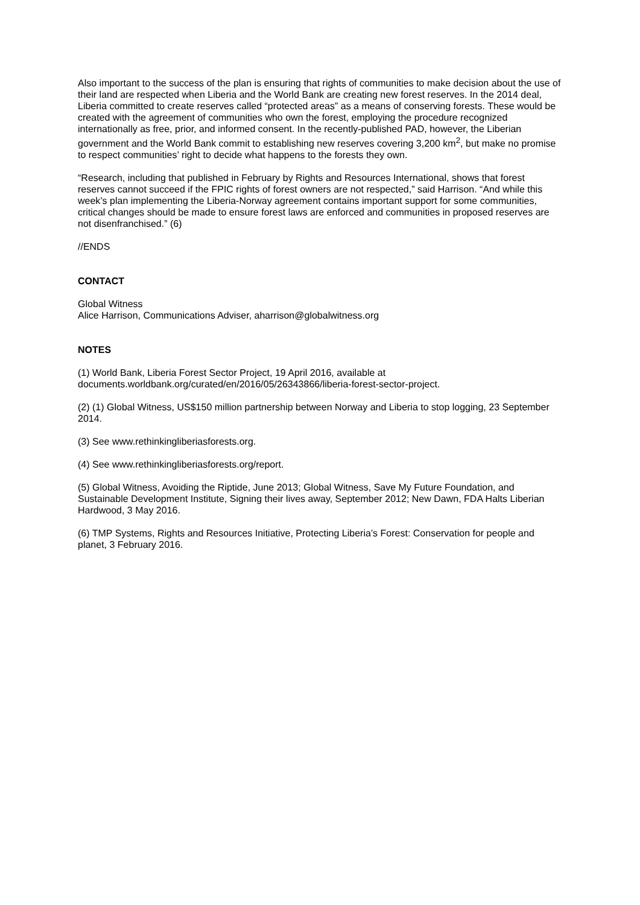Also important to the success of the plan is ensuring that rights of communities to make decision about the use of their land are respected when Liberia and the World Bank are creating new forest reserves. In the 2014 deal, Liberia committed to create reserves called “protected areas” as a means of conserving forests. These would be created with the agreement of communities who own the forest, employing the procedure recognized internationally as free, prior, and informed consent. In the recently-published PAD, however, the Liberian government and the World Bank commit to establishing new reserves covering 3,200 km<sup>2</sup>, but make no promise to respect communities’ right to decide what happens to the forests they own.
“Research, including that published in February by Rights and Resources International, shows that forest reserves cannot succeed if the FPIC rights of forest owners are not respected,” said Harrison. “And while this week’s plan implementing the Liberia-Norway agreement contains important support for some communities, critical changes should be made to ensure forest laws are enforced and communities in proposed reserves are not disenfranchised.” (6)
//ENDS
CONTACT
Global Witness
Alice Harrison, Communications Adviser, aharrison@globalwitness.org
NOTES
(1) World Bank, Liberia Forest Sector Project, 19 April 2016, available at documents.worldbank.org/curated/en/2016/05/26343866/liberia-forest-sector-project.
(2) (1) Global Witness, US$150 million partnership between Norway and Liberia to stop logging, 23 September 2014.
(3) See www.rethinkingliberiasforests.org.
(4) See www.rethinkingliberiasforests.org/report.
(5) Global Witness, Avoiding the Riptide, June 2013; Global Witness, Save My Future Foundation, and Sustainable Development Institute, Signing their lives away, September 2012; New Dawn, FDA Halts Liberian Hardwood, 3 May 2016.
(6) TMP Systems, Rights and Resources Initiative, Protecting Liberia’s Forest: Conservation for people and planet, 3 February 2016.